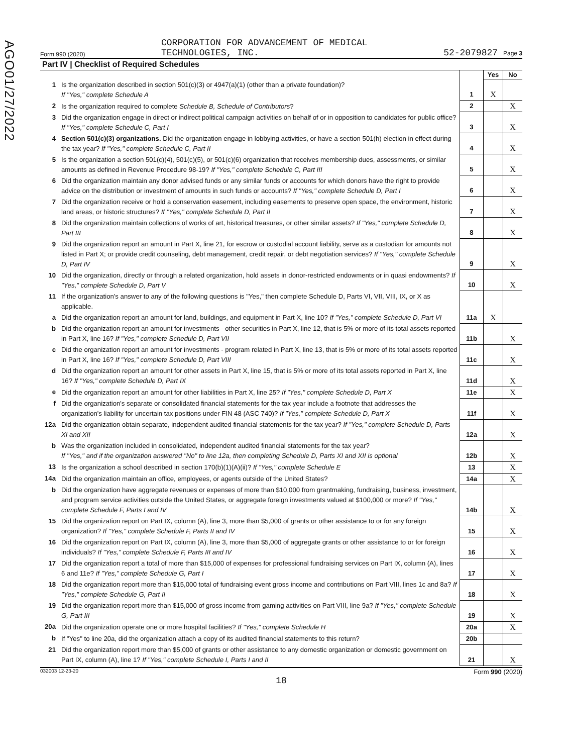AGO01/27/2022
Form 990 (2020) CORPORATION FOR ADVANCEMENT OF MEDICAL
TECHNOLOGIES, INC. 52-2079827 Page 3
Part IV | Checklist of Required Schedules
| | | | Yes | No |
| 1 | Is the organization described in section 501(c)(3) or 4947(a)(1) (other than a private foundation)? If "Yes," complete Schedule A | 1 | X | |
| 2 | Is the organization required to complete Schedule B, Schedule of Contributors ? | 2 | | X |
| 3 | Did the organization engage in direct or indirect political campaign activities on behalf of or in opposition to candidates for public office? If "Yes," complete Schedule C, Part I | 3 | | X |
| 4 | Section 501(c)(3) organizations. Did the organization engage in lobbying activities, or have a section 501(h) election in effect during the tax year? If "Yes," complete Schedule C, Part II | 4 | | X |
| 5 | Is the organization a section 501(c)(4), 501(c)(5), or 501(c)(6) organization that receives membership dues, assessments, or similar amounts as defined in Revenue Procedure 98-19? If "Yes," complete Schedule C, Part III | 5 | | X |
| 6 | Did the organization maintain any donor advised funds or any similar funds or accounts for which donors have the right to provide advice on the distribution or investment of amounts in such funds or accounts? If "Yes," complete Schedule D, Part I | 6 | | X |
| 7 | Did the organization receive or hold a conservation easement, including easements to preserve open space, the environment, historic land areas, or historic structures? If "Yes," complete Schedule D, Part II | 7 | | X |
| 8 | Did the organization maintain collections of works of art, historical treasures, or other similar assets? If "Yes," complete Schedule D, Part III | 8 | | X |
| 9 | Did the organization report an amount in Part X, line 21, for escrow or custodial account liability, serve as a custodian for amounts not listed in Part X; or provide credit counseling, debt management, credit repair, or debt negotiation services? If "Yes," complete Schedule D, Part IV | 9 | | X |
| 10 | Did the organization, directly or through a related organization, hold assets in donor-restricted endowments or in quasi endowments? If "Yes," complete Schedule D, Part V | 10 | | X |
| 11 | If the organization's answer to any of the following questions is "Yes," then complete Schedule D, Parts VI, VII, VIII, IX, or X as applicable. | | | |
| a | Did the organization report an amount for land, buildings, and equipment in Part X, line 10? If "Yes," complete Schedule D, Part VI | 11a | X | |
| b | Did the organization report an amount for investments - other securities in Part X, line 12, that is 5% or more of its total assets reported in Part X, line 16? If "Yes," complete Schedule D, Part VII | 11b | | X |
| c | Did the organization report an amount for investments - program related in Part X, line 13, that is 5% or more of its total assets reported in Part X, line 16? If "Yes," complete Schedule D, Part VIII | 11c | | X |
| d | Did the organization report an amount for other assets in Part X, line 15, that is 5% or more of its total assets reported in Part X, line 16? If "Yes," complete Schedule D, Part IX | 11d | | X |
| e | Did the organization report an amount for other liabilities in Part X, line 25? If "Yes," complete Schedule D, Part X | 11e | | X |
| f | Did the organization's separate or consolidated financial statements for the tax year include a footnote that addresses the organization's liability for uncertain tax positions under FIN 48 (ASC 740)? If "Yes," complete Schedule D, Part X | 11f | | X |
| 12a | Did the organization obtain separate, independent audited financial statements for the tax year? If "Yes," complete Schedule D, Parts XI and XII | 12a | | X |
| b | Was the organization included in consolidated, independent audited financial statements for the tax year? If "Yes," and if the organization answered "No" to line 12a, then completing Schedule D, Parts XI and XII is optional | 12b | | X |
| 13 | Is the organization a school described in section 170(b)(1)(A)(ii)? If "Yes," complete Schedule E | 13 | | X |
| 14a | Did the organization maintain an office, employees, or agents outside of the United States? | 14a | | X |
| b | Did the organization have aggregate revenues or expenses of more than $10,000 from grantmaking, fundraising, business, investment, and program service activities outside the United States, or aggregate foreign investments valued at $100,000 or more? If "Yes," complete Schedule F, Parts I and IV | 14b | | X |
| 15 | Did the organization report on Part IX, column (A), line 3, more than $5,000 of grants or other assistance to or for any foreign organization? If "Yes," complete Schedule F, Parts II and IV | 15 | | X |
| 16 | Did the organization report on Part IX, column (A), line 3, more than $5,000 of aggregate grants or other assistance to or for foreign individuals? If "Yes," complete Schedule F, Parts III and IV | 16 | | X |
| 17 | Did the organization report a total of more than $15,000 of expenses for professional fundraising services on Part IX, column (A), lines 6 and 11e? If "Yes," complete Schedule G, Part I | 17 | | X |
| 18 | Did the organization report more than $15,000 total of fundraising event gross income and contributions on Part VIII, lines 1c and 8a? If "Yes," complete Schedule G, Part II | 18 | | X |
| 19 | Did the organization report more than $15,000 of gross income from gaming activities on Part VIII, line 9a? If "Yes," complete Schedule G, Part III | 19 | | X |
| 20a | Did the organization operate one or more hospital facilities? If "Yes," complete Schedule H | 20a | | X |
| b | If "Yes" to line 20a, did the organization attach a copy of its audited financial statements to this return? | 20b | | |
| 21 | Did the organization report more than $5,000 of grants or other assistance to any domestic organization or domestic government on Part IX, column (A), line 1? If "Yes," complete Schedule I, Parts I and II | 21 | | X |
032003 12-23-20 Form 990 (2020)
18